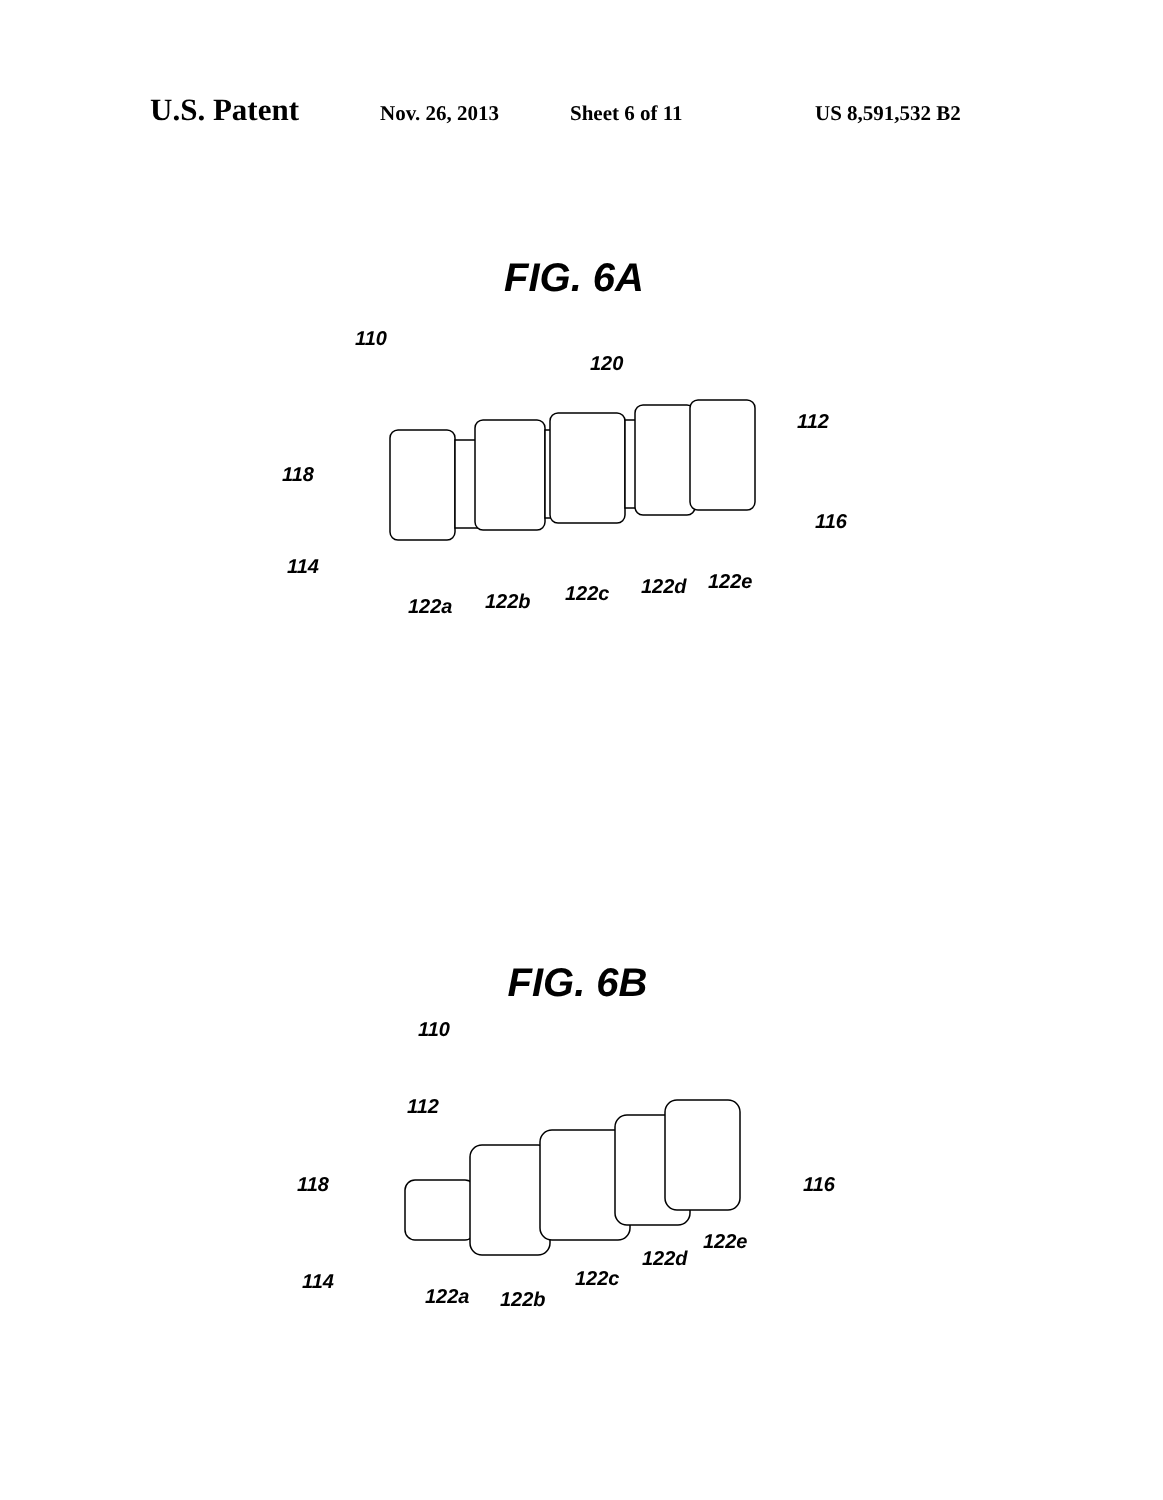U.S. Patent Nov. 26, 2013 Sheet 6 of 11 US 8,591,532 B2
FIG. 6A
110
120
112
118
116
114
122a 122b 122c 122d 122e
FIG. 6B
110
112
118 116
114
122a 122b
122c
122d
122e